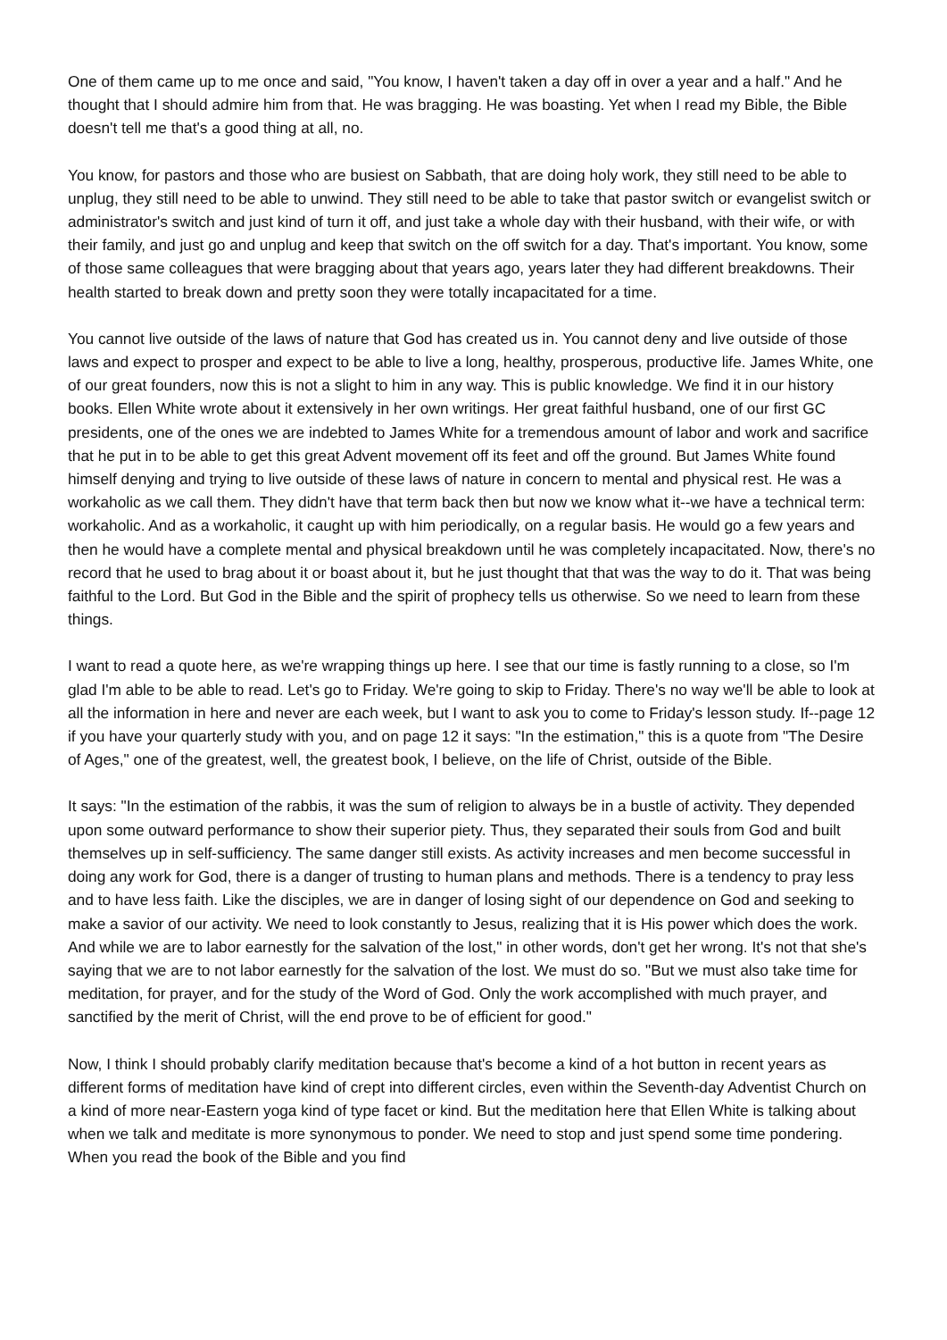One of them came up to me once and said, "You know, I haven't taken a day off in over a year and a half." And he thought that I should admire him from that. He was bragging. He was boasting. Yet when I read my Bible, the Bible doesn't tell me that's a good thing at all, no.
You know, for pastors and those who are busiest on Sabbath, that are doing holy work, they still need to be able to unplug, they still need to be able to unwind. They still need to be able to take that pastor switch or evangelist switch or administrator's switch and just kind of turn it off, and just take a whole day with their husband, with their wife, or with their family, and just go and unplug and keep that switch on the off switch for a day. That's important. You know, some of those same colleagues that were bragging about that years ago, years later they had different breakdowns. Their health started to break down and pretty soon they were totally incapacitated for a time.
You cannot live outside of the laws of nature that God has created us in. You cannot deny and live outside of those laws and expect to prosper and expect to be able to live a long, healthy, prosperous, productive life. James White, one of our great founders, now this is not a slight to him in any way. This is public knowledge. We find it in our history books. Ellen White wrote about it extensively in her own writings. Her great faithful husband, one of our first GC presidents, one of the ones we are indebted to James White for a tremendous amount of labor and work and sacrifice that he put in to be able to get this great Advent movement off its feet and off the ground. But James White found himself denying and trying to live outside of these laws of nature in concern to mental and physical rest. He was a workaholic as we call them. They didn't have that term back then but now we know what it--we have a technical term: workaholic. And as a workaholic, it caught up with him periodically, on a regular basis. He would go a few years and then he would have a complete mental and physical breakdown until he was completely incapacitated. Now, there's no record that he used to brag about it or boast about it, but he just thought that that was the way to do it. That was being faithful to the Lord. But God in the Bible and the spirit of prophecy tells us otherwise. So we need to learn from these things.
I want to read a quote here, as we're wrapping things up here. I see that our time is fastly running to a close, so I'm glad I'm able to be able to read. Let's go to Friday. We're going to skip to Friday. There's no way we'll be able to look at all the information in here and never are each week, but I want to ask you to come to Friday's lesson study. If--page 12 if you have your quarterly study with you, and on page 12 it says: "In the estimation," this is a quote from "The Desire of Ages," one of the greatest, well, the greatest book, I believe, on the life of Christ, outside of the Bible.
It says: "In the estimation of the rabbis, it was the sum of religion to always be in a bustle of activity. They depended upon some outward performance to show their superior piety. Thus, they separated their souls from God and built themselves up in self-sufficiency. The same danger still exists. As activity increases and men become successful in doing any work for God, there is a danger of trusting to human plans and methods. There is a tendency to pray less and to have less faith. Like the disciples, we are in danger of losing sight of our dependence on God and seeking to make a savior of our activity. We need to look constantly to Jesus, realizing that it is His power which does the work. And while we are to labor earnestly for the salvation of the lost," in other words, don't get her wrong. It's not that she's saying that we are to not labor earnestly for the salvation of the lost. We must do so. "But we must also take time for meditation, for prayer, and for the study of the Word of God. Only the work accomplished with much prayer, and sanctified by the merit of Christ, will the end prove to be of efficient for good."
Now, I think I should probably clarify meditation because that's become a kind of a hot button in recent years as different forms of meditation have kind of crept into different circles, even within the Seventh-day Adventist Church on a kind of more near-Eastern yoga kind of type facet or kind. But the meditation here that Ellen White is talking about when we talk and meditate is more synonymous to ponder. We need to stop and just spend some time pondering. When you read the book of the Bible and you find